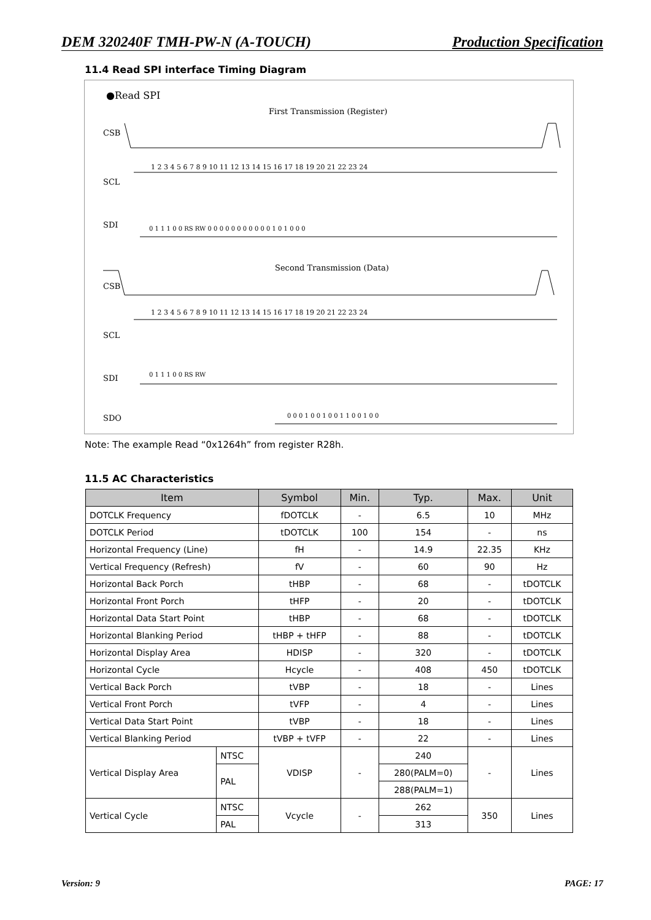DEM 320240F TMH-PW-N (A-TOUCH) Production Specification
11.4 Read SPI interface Timing Diagram
●Read SPI
First Transmission (Register)
CSB
SCL
SDI
Second Transmission (Data)
CSB
SCL
SDI
SDO
1 2 3 4 5 6 7 8 9 10 11 12 13 14 15 16 17 18 19 20 21 22 23 24
1 2 3 4 5 6 7 8 9 10 11 12 13 14 15 16 17 18 19 20 21 22 23 24
0 1 1 1 0 0 RS RW 0 0 0 0 0 0 0 0 0 0 0 1 0 1 0 0 0
0 1 1 1 0 0 RS RW
0 0 0 1 0 0 1 0 0 1 1 0 0 1 0 0
Note: The example Read “0x1264h” from register R28h.
11.5 AC Characteristics
| Item | | Symbol | Min. | Typ. | Max. | Unit |
| --- | --- | --- | --- | --- | --- | --- |
| DOTCLK Frequency | | fDOTCLK | - | 6.5 | 10 | MHz |
| DOTCLK Period | | tDOTCLK | 100 | 154 | - | ns |
| Horizontal Frequency (Line) | | fH | - | 14.9 | 22.35 | KHz |
| Vertical Frequency (Refresh) | | fV | - | 60 | 90 | Hz |
| Horizontal Back Porch | | tHBP | - | 68 | - | tDOTCLK |
| Horizontal Front Porch | | tHFP | - | 20 | - | tDOTCLK |
| Horizontal Data Start Point | | tHBP | - | 68 | - | tDOTCLK |
| Horizontal Blanking Period | | tHBP + tHFP | - | 88 | - | tDOTCLK |
| Horizontal Display Area | | HDISP | - | 320 | - | tDOTCLK |
| Horizontal Cycle | | Hcycle | - | 408 | 450 | tDOTCLK |
| Vertical Back Porch | | tVBP | - | 18 | - | Lines |
| Vertical Front Porch | | tVFP | - | 4 | - | Lines |
| Vertical Data Start Point | | tVBP | - | 18 | - | Lines |
| Vertical Blanking Period | | tVBP + tVFP | - | 22 | - | Lines |
| Vertical Display Area | NTSC | VDISP | - | 240 | - | Lines |
| | PAL | | | 280(PALM=0) | | |
| | | | | 288(PALM=1) | | |
| Vertical Cycle | NTSC | Vcycle | - | 262 | 350 | Lines |
| | PAL | | | 313 | | |
Version: 9 PAGE: 17